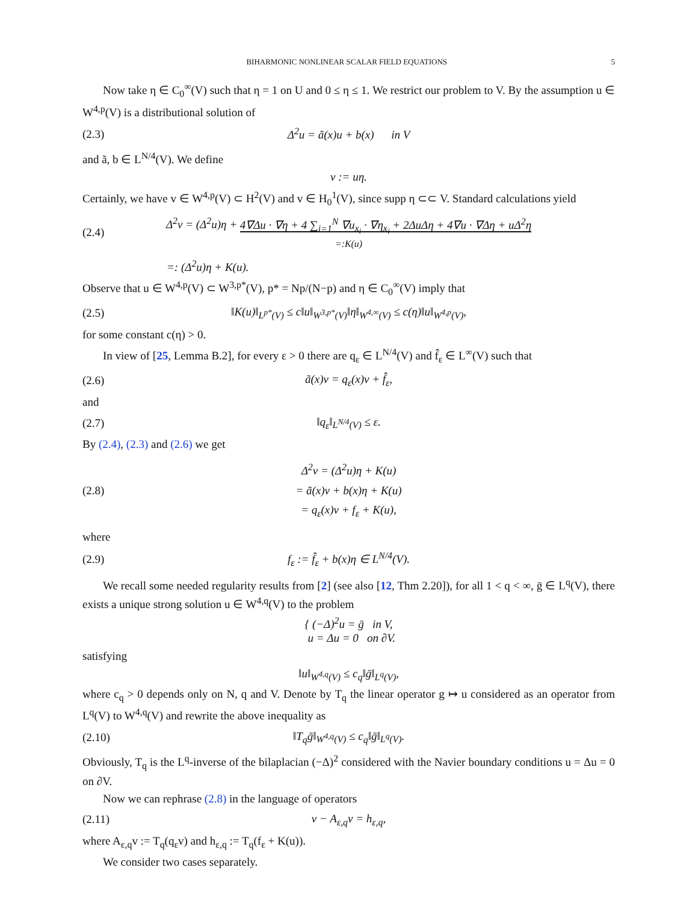BIHARMONIC NONLINEAR SCALAR FIELD EQUATIONS 5
Now take η ∈ C<sub>0</sub><sup>∞</sup>(V) such that η = 1 on U and 0 ≤ η ≤ 1. We restrict our problem to V. By the assumption u ∈ W<sup>4,p</sup>(V) is a distributional solution of
(2.3) Δ<sup>2</sup>u = ã(x)u + b(x) in V
and ã, b ∈ L<sup>N/4</sup>(V). We define
v := uη.
Certainly, we have v ∈ W<sup>4,p</sup>(V) ⊂ H<sup>2</sup>(V) and v ∈ H<sub>0</sub><sup>1</sup>(V), since supp η ⊂⊂ V. Standard calculations yield
(2.4) Δ<sup>2</sup>v = (Δ<sup>2</sup>u)η + 4∇Δu · ∇η + 4 ∑<sub>i=1</sub><sup>N</sup> ∇u<sub>x<sub>i</sub></sub> · ∇η<sub>x<sub>i</sub></sub> + 2ΔuΔη + 4∇u · ∇Δη + uΔ<sup>2</sup>η
=:K(u)
=: (Δ<sup>2</sup>u)η + K(u).
Observe that u ∈ W<sup>4,p</sup>(V) ⊂ W<sup>3,p*</sup>(V), p* = Np/(N−p) and η ∈ C<sub>0</sub><sup>∞</sup>(V) imply that
(2.5) ‖K(u)‖<sub>L<sup>p*</sup>(V)</sub> ≤ c‖u‖<sub>W<sup>3,p*</sup>(V)</sub>‖η‖<sub>W<sup>4,∞</sup>(V)</sub> ≤ c(η)‖u‖<sub>W<sup>4,p</sup>(V)</sub>,
for some constant c(η) > 0.
In view of [25, Lemma B.2], for every ε > 0 there are q<sub>ε</sub> ∈ L<sup>N/4</sup>(V) and f̂<sub>ε</sub> ∈ L<sup>∞</sup>(V) such that
(2.6) ã(x)v = q<sub>ε</sub>(x)v + f̂<sub>ε</sub>,
and
(2.7) ‖q<sub>ε</sub>‖<sub>L<sup>N/4</sup>(V)</sub> ≤ ε.
By (2.4), (2.3) and (2.6) we get
(2.8) Δ<sup>2</sup>v = (Δ<sup>2</sup>u)η + K(u)
= ã(x)v + b(x)η + K(u)
= q<sub>ε</sub>(x)v + f<sub>ε</sub> + K(u),
where
(2.9) f<sub>ε</sub> := f̂<sub>ε</sub> + b(x)η ∈ L<sup>N/4</sup>(V).
We recall some needed regularity results from [2] (see also [12, Thm 2.20]), for all 1 < q < ∞, ḡ ∈ L<sup>q</sup>(V), there exists a unique strong solution u ∈ W<sup>4,q</sup>(V) to the problem
{ (−Δ)<sup>2</sup>u = ḡ in V,
u = Δu = 0 on ∂V.
satisfying
‖u‖<sub>W<sup>4,q</sup>(V)</sub> ≤ c<sub>q</sub>‖ḡ‖<sub>L<sup>q</sup>(V)</sub>,
where c<sub>q</sub> > 0 depends only on N, q and V. Denote by T<sub>q</sub> the linear operator g ↦ u considered as an operator from L<sup>q</sup>(V) to W<sup>4,q</sup>(V) and rewrite the above inequality as
(2.10) ‖T<sub>q</sub>ḡ‖<sub>W<sup>4,q</sup>(V)</sub> ≤ c<sub>q</sub>‖ḡ‖<sub>L<sup>q</sup>(V)</sub>.
Obviously, T<sub>q</sub> is the L<sup>q</sup>-inverse of the bilaplacian (−Δ)<sup>2</sup> considered with the Navier boundary conditions u = Δu = 0 on ∂V.
Now we can rephrase (2.8) in the language of operators
(2.11) v − A<sub>ε,q</sub>v = h<sub>ε,q</sub>,
where A<sub>ε,q</sub>v := T<sub>q</sub>(q<sub>ε</sub>v) and h<sub>ε,q</sub> := T<sub>q</sub>(f<sub>ε</sub> + K(u)).
We consider two cases separately.